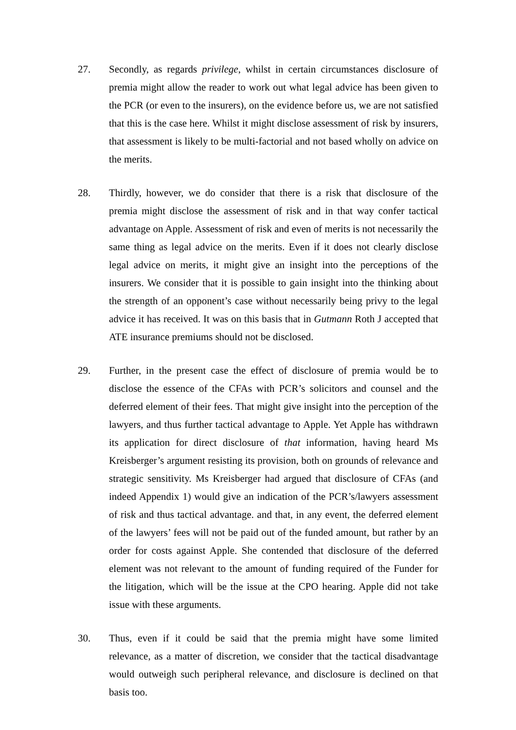27. Secondly, as regards privilege, whilst in certain circumstances disclosure of premia might allow the reader to work out what legal advice has been given to the PCR (or even to the insurers), on the evidence before us, we are not satisfied that this is the case here. Whilst it might disclose assessment of risk by insurers, that assessment is likely to be multi-factorial and not based wholly on advice on the merits.
28. Thirdly, however, we do consider that there is a risk that disclosure of the premia might disclose the assessment of risk and in that way confer tactical advantage on Apple. Assessment of risk and even of merits is not necessarily the same thing as legal advice on the merits. Even if it does not clearly disclose legal advice on merits, it might give an insight into the perceptions of the insurers. We consider that it is possible to gain insight into the thinking about the strength of an opponent’s case without necessarily being privy to the legal advice it has received. It was on this basis that in Gutmann Roth J accepted that ATE insurance premiums should not be disclosed.
29. Further, in the present case the effect of disclosure of premia would be to disclose the essence of the CFAs with PCR’s solicitors and counsel and the deferred element of their fees. That might give insight into the perception of the lawyers, and thus further tactical advantage to Apple. Yet Apple has withdrawn its application for direct disclosure of that information, having heard Ms Kreisberger’s argument resisting its provision, both on grounds of relevance and strategic sensitivity. Ms Kreisberger had argued that disclosure of CFAs (and indeed Appendix 1) would give an indication of the PCR’s/lawyers assessment of risk and thus tactical advantage. and that, in any event, the deferred element of the lawyers’ fees will not be paid out of the funded amount, but rather by an order for costs against Apple. She contended that disclosure of the deferred element was not relevant to the amount of funding required of the Funder for the litigation, which will be the issue at the CPO hearing. Apple did not take issue with these arguments.
30. Thus, even if it could be said that the premia might have some limited relevance, as a matter of discretion, we consider that the tactical disadvantage would outweigh such peripheral relevance, and disclosure is declined on that basis too.